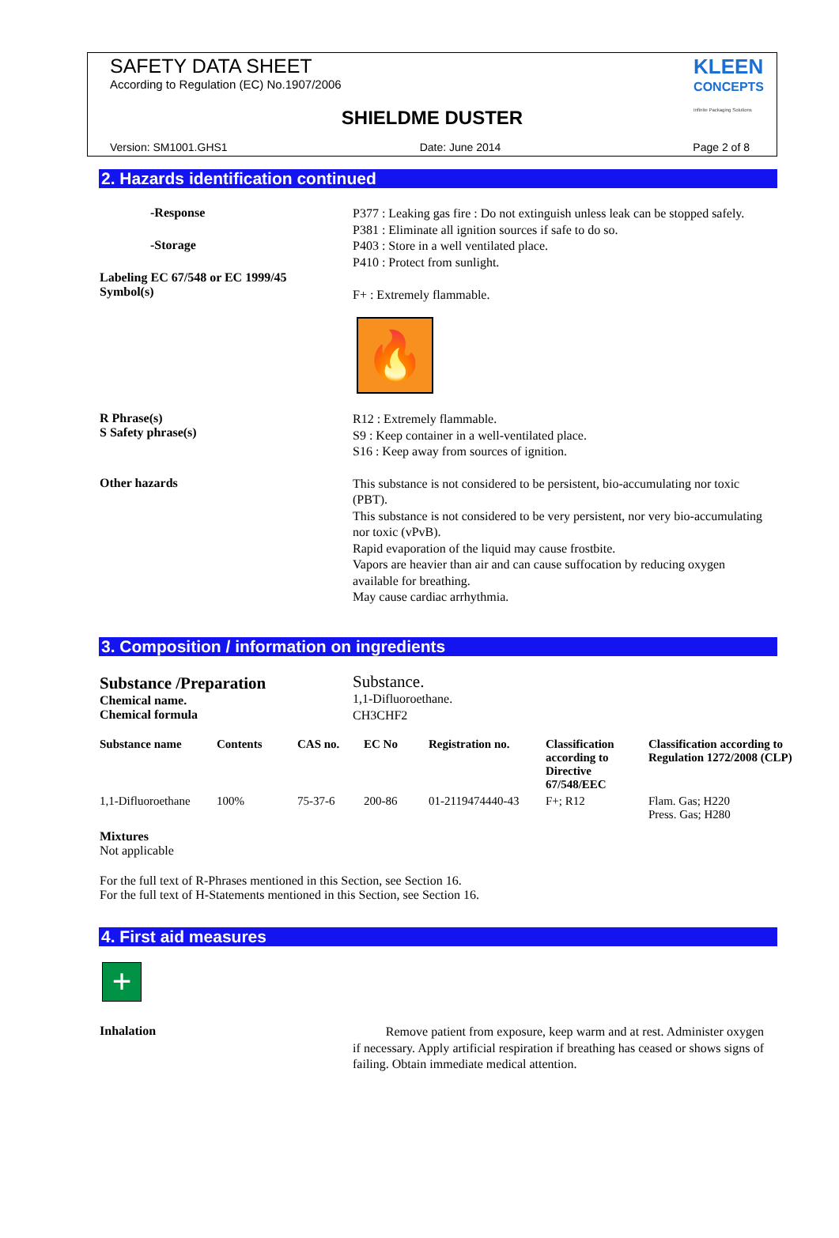SAFETY DATA SHEET
According to Regulation (EC) No.1907/2006
KLEEN
CONCEPTS
Infinite Packaging Solutions
SHIELDME DUSTER
Version: SM1001.GHS1 Date: June 2014 Page 2 of 8
2. Hazards identification continued
-Response
P377 : Leaking gas fire : Do not extinguish unless leak can be stopped safely.
P381 : Eliminate all ignition sources if safe to do so.
-Storage
P403 : Store in a well ventilated place.
P410 : Protect from sunlight.
Labeling EC 67/548 or EC 1999/45
Symbol(s)
F+ : Extremely flammable.
🔥
R Phrase(s)
S Safety phrase(s)
R12 : Extremely flammable.
S9 : Keep container in a well-ventilated place.
S16 : Keep away from sources of ignition.
Other hazards
This substance is not considered to be persistent, bio-accumulating nor toxic (PBT).
This substance is not considered to be very persistent, nor very bio-accumulating nor toxic (vPvB).
Rapid evaporation of the liquid may cause frostbite.
Vapors are heavier than air and can cause suffocation by reducing oxygen available for breathing.
May cause cardiac arrhythmia.
3. Composition / information on ingredients
Substance /Preparation
Chemical name.
Chemical formula
Substance.
1,1-Difluoroethane.
CH3CHF2
| Substance name | Contents | CAS no. | EC No | Registration no. | Classification according to Directive 67/548/EEC | Classification according to Regulation 1272/2008 (CLP) |
| --- | --- | --- | --- | --- | --- | --- |
| 1,1-Difluoroethane | 100% | 75-37-6 | 200-86 | 01-2119474440-43 | F+; R12 | Flam. Gas; H220 Press. Gas; H280 |
Mixtures
Not applicable
For the full text of R-Phrases mentioned in this Section, see Section 16.
For the full text of H-Statements mentioned in this Section, see Section 16.
4. First aid measures
+
Inhalation
Remove patient from exposure, keep warm and at rest. Administer oxygen if necessary. Apply artificial respiration if breathing has ceased or shows signs of failing. Obtain immediate medical attention.